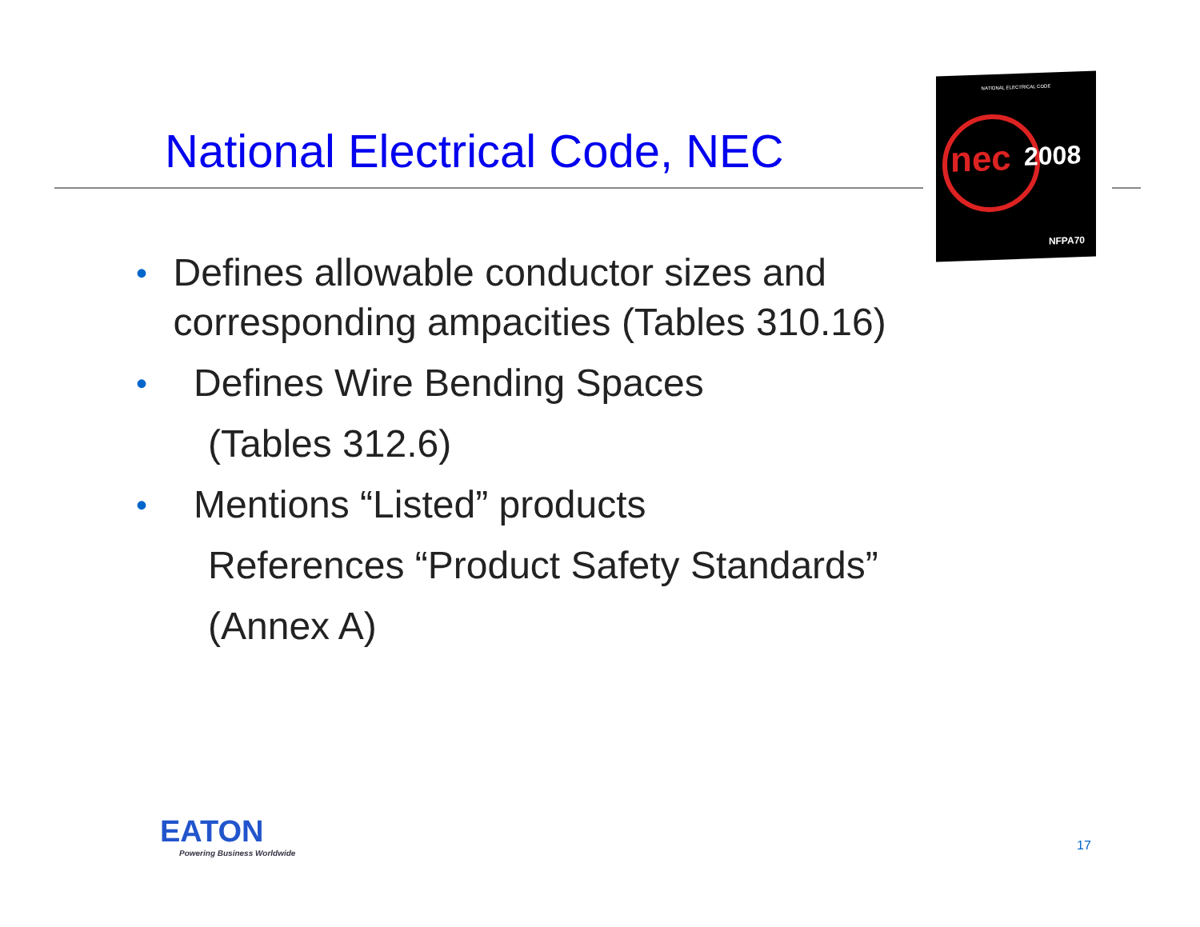National Electrical Code, NEC
NATIONAL ELECTRICAL CODE
nec 2008
NFPA70
• Defines allowable conductor sizes and corresponding ampacities (Tables 310.16)
• Defines Wire Bending Spaces
(Tables 312.6)
• Mentions “Listed” products
References “Product Safety Standards”
(Annex A)
EATON
Powering Business Worldwide
17